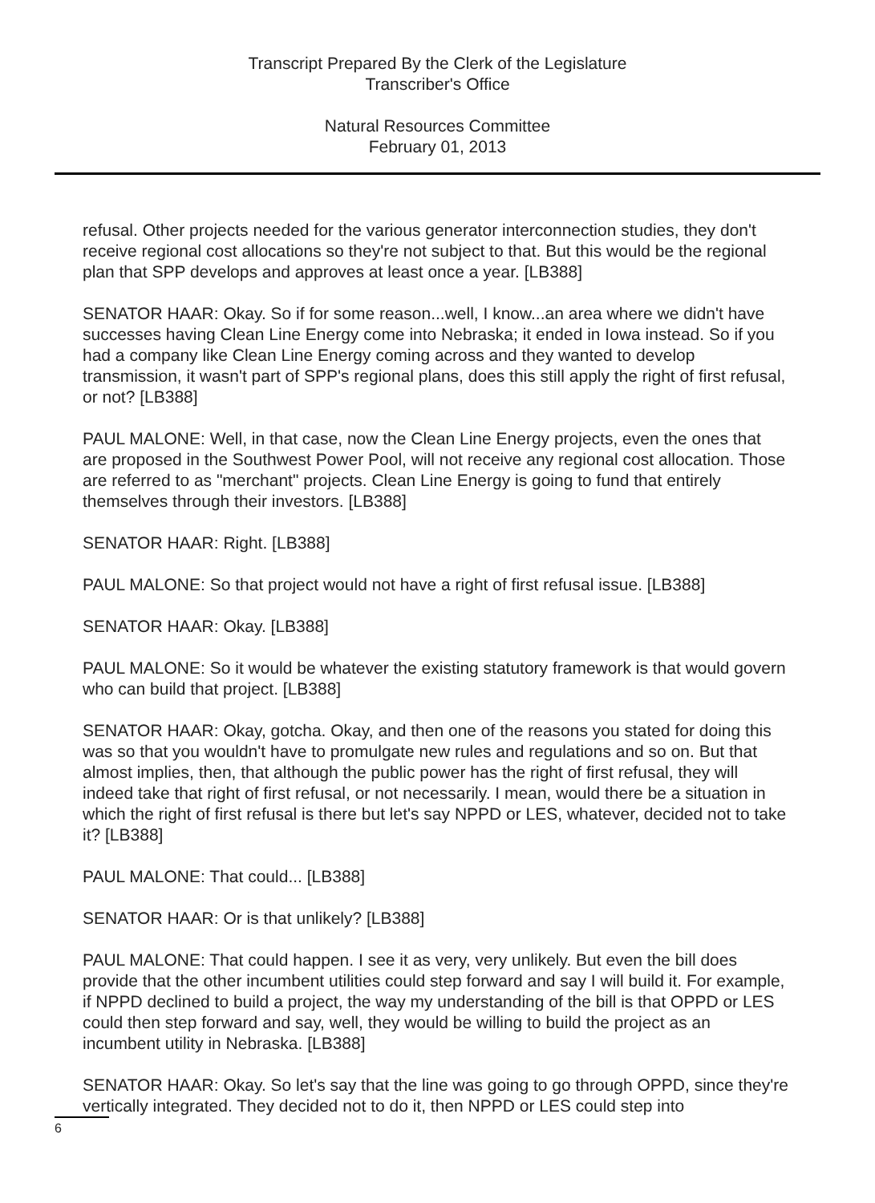Transcript Prepared By the Clerk of the Legislature
Transcriber's Office
Natural Resources Committee
February 01, 2013
refusal. Other projects needed for the various generator interconnection studies, they don't receive regional cost allocations so they're not subject to that. But this would be the regional plan that SPP develops and approves at least once a year. [LB388]
SENATOR HAAR: Okay. So if for some reason...well, I know...an area where we didn't have successes having Clean Line Energy come into Nebraska; it ended in Iowa instead. So if you had a company like Clean Line Energy coming across and they wanted to develop transmission, it wasn't part of SPP's regional plans, does this still apply the right of first refusal, or not? [LB388]
PAUL MALONE: Well, in that case, now the Clean Line Energy projects, even the ones that are proposed in the Southwest Power Pool, will not receive any regional cost allocation. Those are referred to as "merchant" projects. Clean Line Energy is going to fund that entirely themselves through their investors. [LB388]
SENATOR HAAR: Right. [LB388]
PAUL MALONE: So that project would not have a right of first refusal issue. [LB388]
SENATOR HAAR: Okay. [LB388]
PAUL MALONE: So it would be whatever the existing statutory framework is that would govern who can build that project. [LB388]
SENATOR HAAR: Okay, gotcha. Okay, and then one of the reasons you stated for doing this was so that you wouldn't have to promulgate new rules and regulations and so on. But that almost implies, then, that although the public power has the right of first refusal, they will indeed take that right of first refusal, or not necessarily. I mean, would there be a situation in which the right of first refusal is there but let's say NPPD or LES, whatever, decided not to take it? [LB388]
PAUL MALONE: That could... [LB388]
SENATOR HAAR: Or is that unlikely? [LB388]
PAUL MALONE: That could happen. I see it as very, very unlikely. But even the bill does provide that the other incumbent utilities could step forward and say I will build it. For example, if NPPD declined to build a project, the way my understanding of the bill is that OPPD or LES could then step forward and say, well, they would be willing to build the project as an incumbent utility in Nebraska. [LB388]
SENATOR HAAR: Okay. So let's say that the line was going to go through OPPD, since they're vertically integrated. They decided not to do it, then NPPD or LES could step into
6